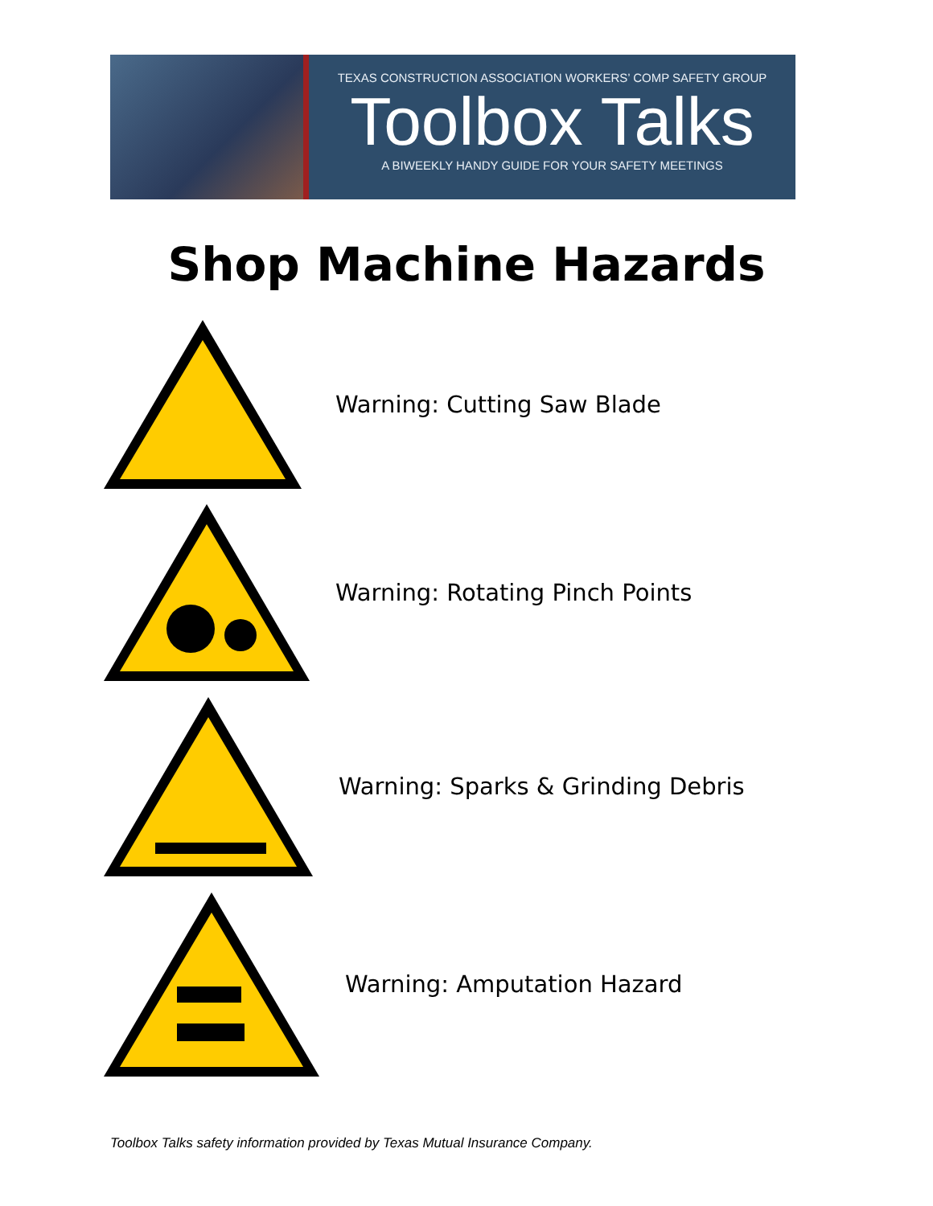TEXAS CONSTRUCTION ASSOCIATION WORKERS’ COMP SAFETY GROUP
Toolbox Talks
A BIWEEKLY HANDY GUIDE FOR YOUR SAFETY MEETINGS
Shop Machine Hazards
Warning: Cutting Saw Blade
Warning: Rotating Pinch Points
Warning: Sparks & Grinding Debris
Warning: Amputation Hazard
Toolbox Talks safety information provided by Texas Mutual Insurance Company.